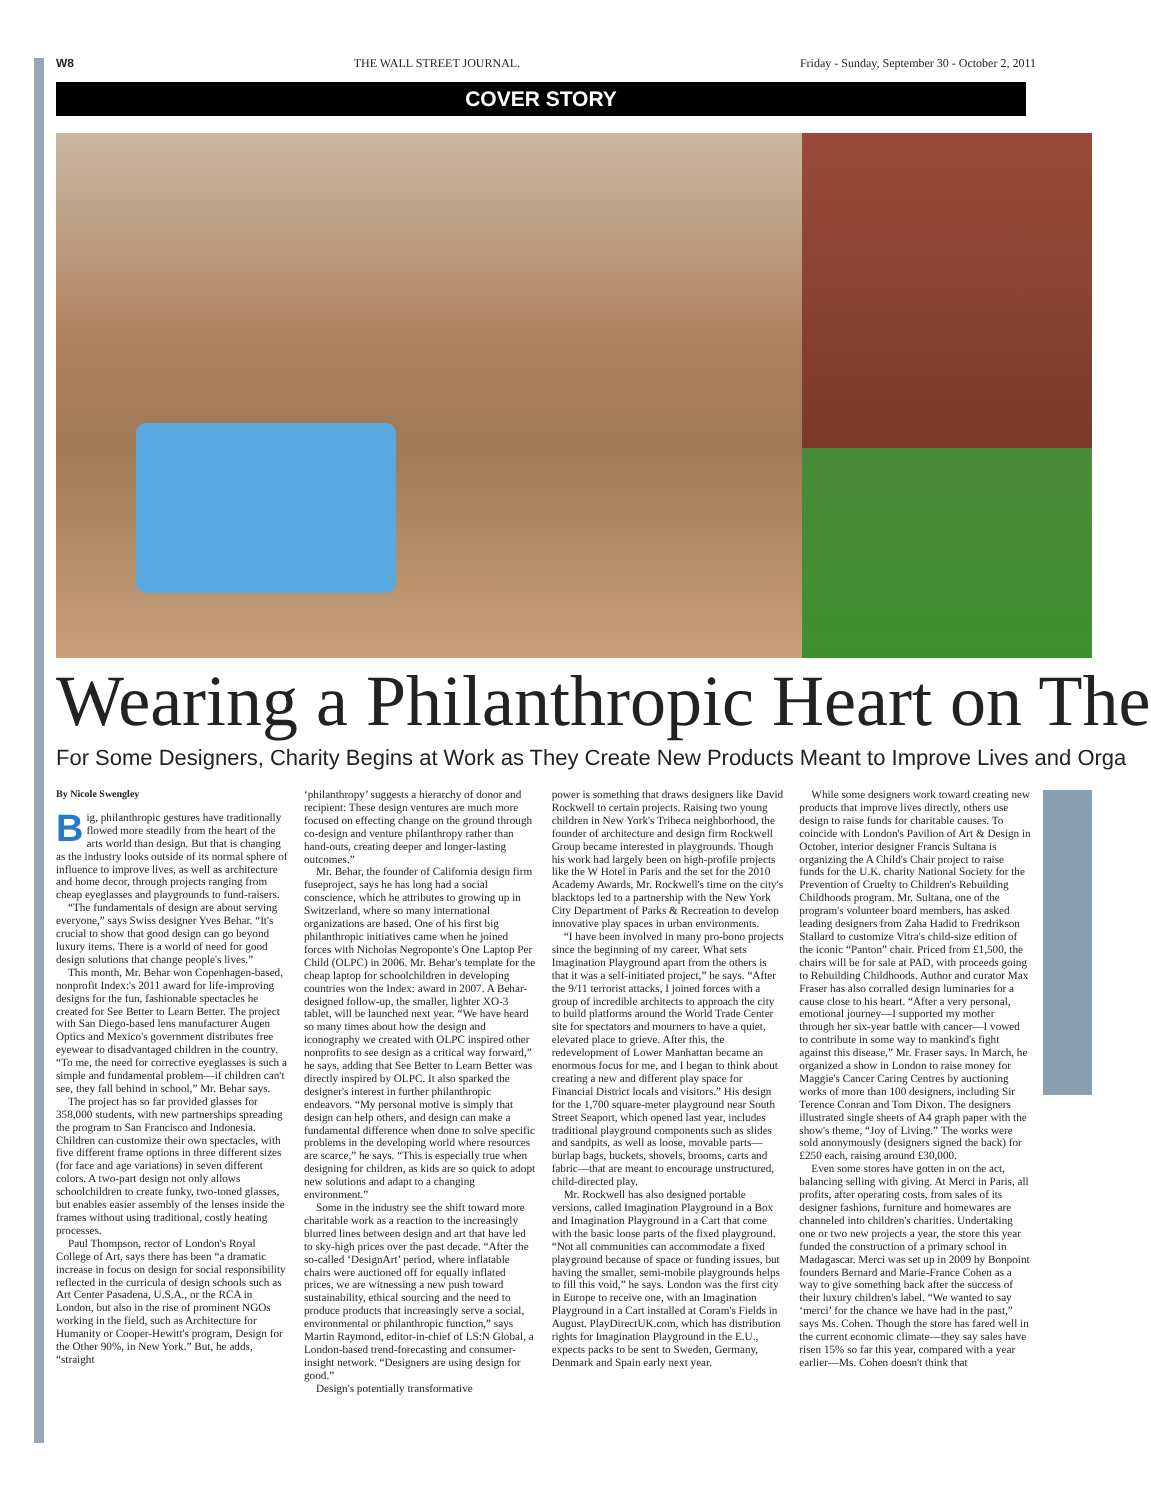W8 THE WALL STREET JOURNAL. Friday - Sunday, September 30 - October 2, 2011
COVER STORY
Wearing a Philanthropic Heart on The
For Some Designers, Charity Begins at Work as They Create New Products Meant to Improve Lives and Orga
By Nicole Swengley
Big, philanthropic gestures have traditionally flowed more steadily from the heart of the arts world than design. But that is changing as the industry looks outside of its normal sphere of influence to improve lives, as well as architecture and home decor, through projects ranging from cheap eyeglasses and playgrounds to fund-raisers.
“The fundamentals of design are about serving everyone,” says Swiss designer Yves Behar. “It's crucial to show that good design can go beyond luxury items. There is a world of need for good design solutions that change people's lives.”
This month, Mr. Behar won Copenhagen-based, nonprofit Index:'s 2011 award for life-improving designs for the fun, fashionable spectacles he created for See Better to Learn Better. The project with San Diego-based lens manufacturer Augen Optics and Mexico's government distributes free eyewear to disadvantaged children in the country. “To me, the need for corrective eyeglasses is such a simple and fundamental problem—if children can't see, they fall behind in school,” Mr. Behar says.
The project has so far provided glasses for 358,000 students, with new partnerships spreading the program to San Francisco and Indonesia. Children can customize their own spectacles, with five different frame options in three different sizes (for face and age variations) in seven different colors. A two-part design not only allows schoolchildren to create funky, two-toned glasses, but enables easier assembly of the lenses inside the frames without using traditional, costly heating processes.
Paul Thompson, rector of London's Royal College of Art, says there has been “a dramatic increase in focus on design for social responsibility reflected in the curricula of design schools such as Art Center Pasadena, U.S.A., or the RCA in London, but also in the rise of prominent NGOs working in the field, such as Architecture for Humanity or Cooper-Hewitt's program, Design for the Other 90%, in New York.” But, he adds, “straight
‘philanthropy’ suggests a hierarchy of donor and recipient: These design ventures are much more focused on effecting change on the ground through co-design and venture philanthropy rather than hand-outs, creating deeper and longer-lasting outcomes.”
Mr. Behar, the founder of California design firm fuseproject, says he has long had a social conscience, which he attributes to growing up in Switzerland, where so many international organizations are based. One of his first big philanthropic initiatives came when he joined forces with Nicholas Negroponte's One Laptop Per Child (OLPC) in 2006. Mr. Behar's template for the cheap laptop for schoolchildren in developing countries won the Index: award in 2007. A Behar-designed follow-up, the smaller, lighter XO-3 tablet, will be launched next year. “We have heard so many times about how the design and iconography we created with OLPC inspired other nonprofits to see design as a critical way forward,” he says, adding that See Better to Learn Better was directly inspired by OLPC. It also sparked the designer's interest in further philanthropic endeavors. “My personal motive is simply that design can help others, and design can make a fundamental difference when done to solve specific problems in the developing world where resources are scarce,” he says. “This is especially true when designing for children, as kids are so quick to adopt new solutions and adapt to a changing environment.”
Some in the industry see the shift toward more charitable work as a reaction to the increasingly blurred lines between design and art that have led to sky-high prices over the past decade. “After the so-called ‘DesignArt’ period, where inflatable chairs were auctioned off for equally inflated prices, we are witnessing a new push toward sustainability, ethical sourcing and the need to produce products that increasingly serve a social, environmental or philanthropic function,” says Martin Raymond, editor-in-chief of LS:N Global, a London-based trend-forecasting and consumer-insight network. “Designers are using design for good.”
Design's potentially transformative
power is something that draws designers like David Rockwell to certain projects. Raising two young children in New York's Tribeca neighborhood, the founder of architecture and design firm Rockwell Group became interested in playgrounds. Though his work had largely been on high-profile projects like the W Hotel in Paris and the set for the 2010 Academy Awards, Mr. Rockwell's time on the city's blacktops led to a partnership with the New York City Department of Parks & Recreation to develop innovative play spaces in urban environments.
“I have been involved in many pro-bono projects since the beginning of my career. What sets Imagination Playground apart from the others is that it was a self-initiated project,” he says. “After the 9/11 terrorist attacks, I joined forces with a group of incredible architects to approach the city to build platforms around the World Trade Center site for spectators and mourners to have a quiet, elevated place to grieve. After this, the redevelopment of Lower Manhattan became an enormous focus for me, and I began to think about creating a new and different play space for Financial District locals and visitors.” His design for the 1,700 square-meter playground near South Street Seaport, which opened last year, includes traditional playground components such as slides and sandpits, as well as loose, movable parts—burlap bags, buckets, shovels, brooms, carts and fabric—that are meant to encourage unstructured, child-directed play.
Mr. Rockwell has also designed portable versions, called Imagination Playground in a Box and Imagination Playground in a Cart that come with the basic loose parts of the fixed playground. “Not all communities can accommodate a fixed playground because of space or funding issues, but having the smaller, semi-mobile playgrounds helps to fill this void,” he says. London was the first city in Europe to receive one, with an Imagination Playground in a Cart installed at Coram's Fields in August. PlayDirectUK.com, which has distribution rights for Imagination Playground in the E.U., expects packs to be sent to Sweden, Germany, Denmark and Spain early next year.
While some designers work toward creating new products that improve lives directly, others use design to raise funds for charitable causes. To coincide with London's Pavilion of Art & Design in October, interior designer Francis Sultana is organizing the A Child's Chair project to raise funds for the U.K. charity National Society for the Prevention of Cruelty to Children's Rebuilding Childhoods program. Mr. Sultana, one of the program's volunteer board members, has asked leading designers from Zaha Hadid to Fredrikson Stallard to customize Vitra's child-size edition of the iconic “Panton” chair. Priced from £1,500, the chairs will be for sale at PAD, with proceeds going to Rebuilding Childhoods. Author and curator Max Fraser has also corralled design luminaries for a cause close to his heart. “After a very personal, emotional journey—I supported my mother through her six-year battle with cancer—I vowed to contribute in some way to mankind's fight against this disease,” Mr. Fraser says. In March, he organized a show in London to raise money for Maggie's Cancer Caring Centres by auctioning works of more than 100 designers, including Sir Terence Conran and Tom Dixon. The designers illustrated single sheets of A4 graph paper with the show's theme, “Joy of Living.” The works were sold anonymously (designers signed the back) for £250 each, raising around £30,000.
Even some stores have gotten in on the act, balancing selling with giving. At Merci in Paris, all profits, after operating costs, from sales of its designer fashions, furniture and homewares are channeled into children's charities. Undertaking one or two new projects a year, the store this year funded the construction of a primary school in Madagascar. Merci was set up in 2009 by Bonpoint founders Bernard and Marie-France Cohen as a way to give something back after the success of their luxury children's label. “We wanted to say ‘merci’ for the chance we have had in the past,” says Ms. Cohen. Though the store has fared well in the current economic climate—they say sales have risen 15% so far this year, compared with a year earlier—Ms. Cohen doesn't think that